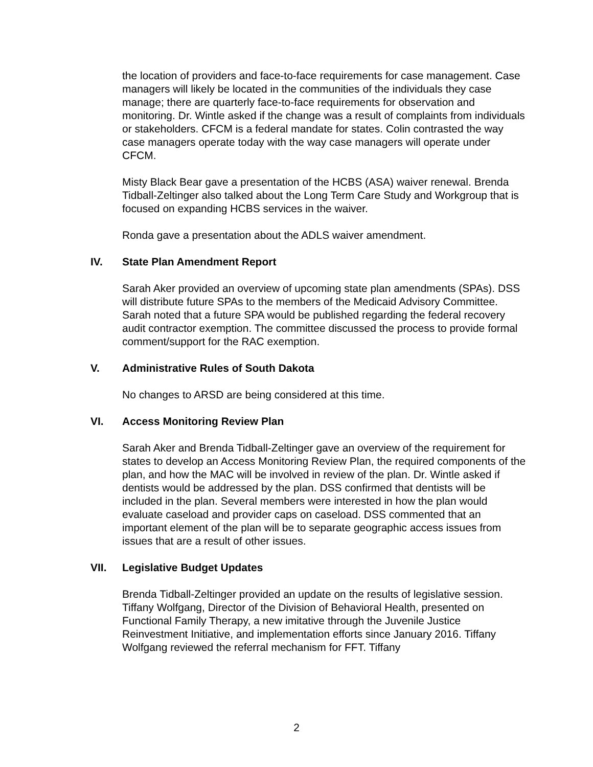the location of providers and face-to-face requirements for case management. Case managers will likely be located in the communities of the individuals they case manage; there are quarterly face-to-face requirements for observation and monitoring. Dr. Wintle asked if the change was a result of complaints from individuals or stakeholders. CFCM is a federal mandate for states. Colin contrasted the way case managers operate today with the way case managers will operate under CFCM.
Misty Black Bear gave a presentation of the HCBS (ASA) waiver renewal. Brenda Tidball-Zeltinger also talked about the Long Term Care Study and Workgroup that is focused on expanding HCBS services in the waiver.
Ronda gave a presentation about the ADLS waiver amendment.
IV. State Plan Amendment Report
Sarah Aker provided an overview of upcoming state plan amendments (SPAs). DSS will distribute future SPAs to the members of the Medicaid Advisory Committee. Sarah noted that a future SPA would be published regarding the federal recovery audit contractor exemption. The committee discussed the process to provide formal comment/support for the RAC exemption.
V. Administrative Rules of South Dakota
No changes to ARSD are being considered at this time.
VI. Access Monitoring Review Plan
Sarah Aker and Brenda Tidball-Zeltinger gave an overview of the requirement for states to develop an Access Monitoring Review Plan, the required components of the plan, and how the MAC will be involved in review of the plan. Dr. Wintle asked if dentists would be addressed by the plan. DSS confirmed that dentists will be included in the plan. Several members were interested in how the plan would evaluate caseload and provider caps on caseload. DSS commented that an important element of the plan will be to separate geographic access issues from issues that are a result of other issues.
VII. Legislative Budget Updates
Brenda Tidball-Zeltinger provided an update on the results of legislative session. Tiffany Wolfgang, Director of the Division of Behavioral Health, presented on Functional Family Therapy, a new imitative through the Juvenile Justice Reinvestment Initiative, and implementation efforts since January 2016. Tiffany Wolfgang reviewed the referral mechanism for FFT. Tiffany
2